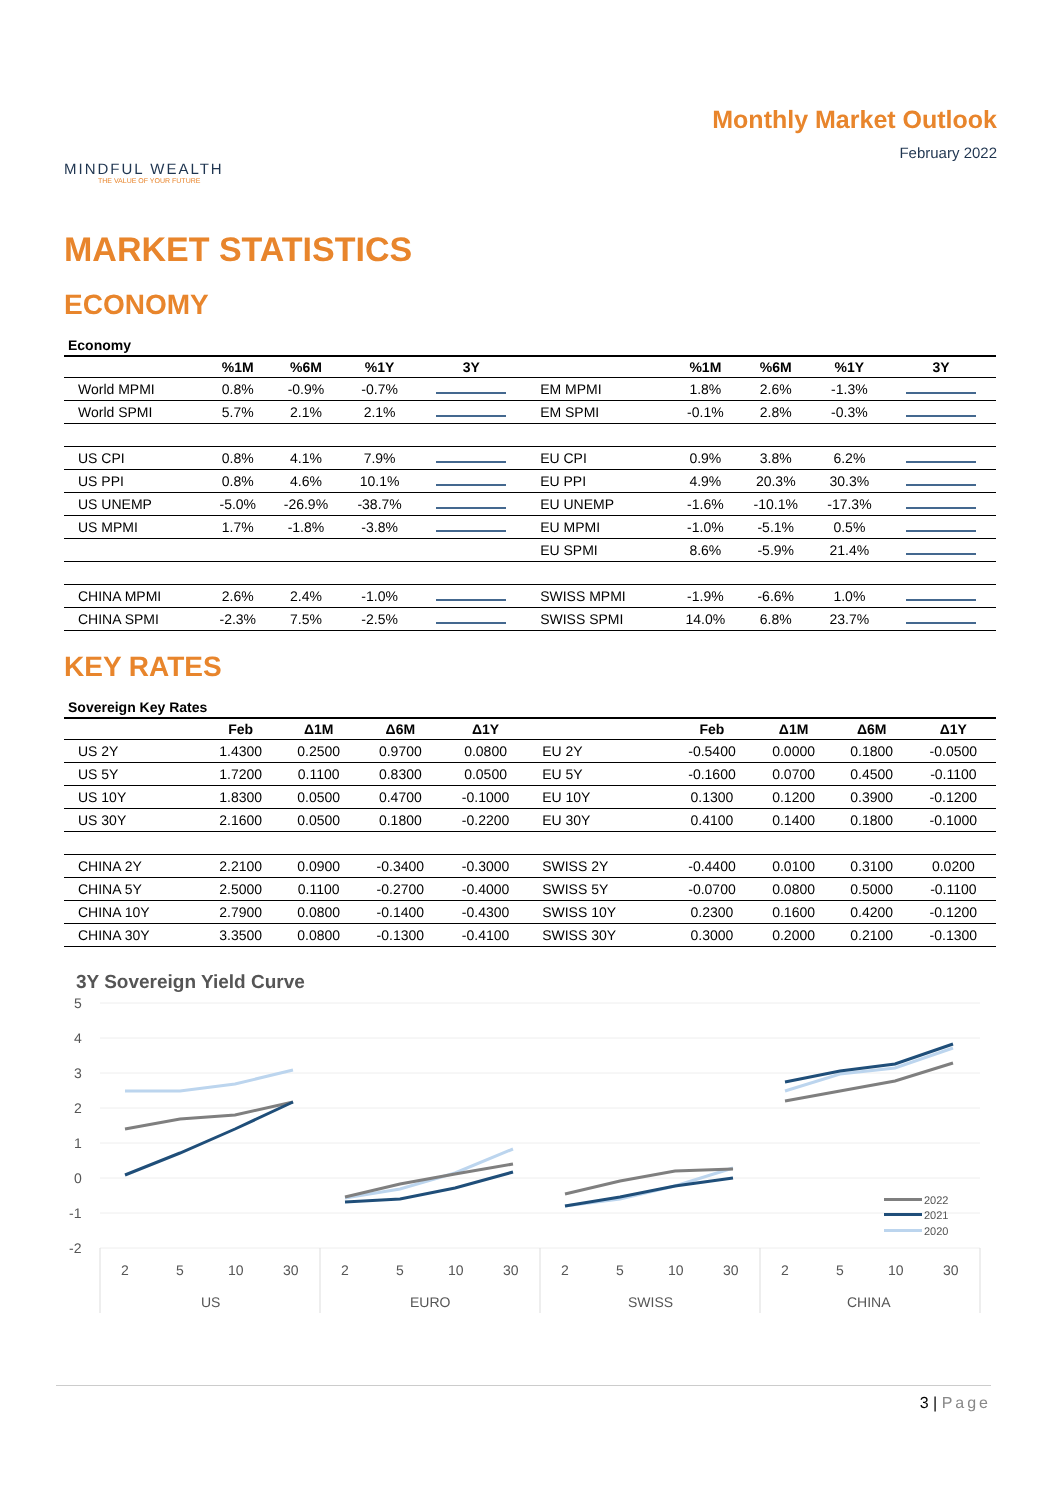MINDFUL WEALTH
THE VALUE OF YOUR FUTURE
Monthly Market Outlook
February 2022
MARKET STATISTICS
ECONOMY
Economy
| | %1M | %6M | %1Y | 3Y | | %1M | %6M | %1Y | 3Y |
| --- | --- | --- | --- | --- | --- | --- | --- | --- | --- |
| World MPMI | 0.8% | -0.9% | -0.7% | | EM MPMI | 1.8% | 2.6% | -1.3% | |
| World SPMI | 5.7% | 2.1% | 2.1% | | EM SPMI | -0.1% | 2.8% | -0.3% | |
| US CPI | 0.8% | 4.1% | 7.9% | | EU CPI | 0.9% | 3.8% | 6.2% | |
| US PPI | 0.8% | 4.6% | 10.1% | | EU PPI | 4.9% | 20.3% | 30.3% | |
| US UNEMP | -5.0% | -26.9% | -38.7% | | EU UNEMP | -1.6% | -10.1% | -17.3% | |
| US MPMI | 1.7% | -1.8% | -3.8% | | EU MPMI | -1.0% | -5.1% | 0.5% | |
| | | | | | EU SPMI | 8.6% | -5.9% | 21.4% | |
| CHINA MPMI | 2.6% | 2.4% | -1.0% | | SWISS MPMI | -1.9% | -6.6% | 1.0% | |
| CHINA SPMI | -2.3% | 7.5% | -2.5% | | SWISS SPMI | 14.0% | 6.8% | 23.7% | |
KEY RATES
Sovereign Key Rates
| | Feb | Δ1M | Δ6M | Δ1Y | | Feb | Δ1M | Δ6M | Δ1Y |
| --- | --- | --- | --- | --- | --- | --- | --- | --- | --- |
| US 2Y | 1.4300 | 0.2500 | 0.9700 | 0.0800 | EU 2Y | -0.5400 | 0.0000 | 0.1800 | -0.0500 |
| US 5Y | 1.7200 | 0.1100 | 0.8300 | 0.0500 | EU 5Y | -0.1600 | 0.0700 | 0.4500 | -0.1100 |
| US 10Y | 1.8300 | 0.0500 | 0.4700 | -0.1000 | EU 10Y | 0.1300 | 0.1200 | 0.3900 | -0.1200 |
| US 30Y | 2.1600 | 0.0500 | 0.1800 | -0.2200 | EU 30Y | 0.4100 | 0.1400 | 0.1800 | -0.1000 |
| CHINA 2Y | 2.2100 | 0.0900 | -0.3400 | -0.3000 | SWISS 2Y | -0.4400 | 0.0100 | 0.3100 | 0.0200 |
| CHINA 5Y | 2.5000 | 0.1100 | -0.2700 | -0.4000 | SWISS 5Y | -0.0700 | 0.0800 | 0.5000 | -0.1100 |
| CHINA 10Y | 2.7900 | 0.0800 | -0.1400 | -0.4300 | SWISS 10Y | 0.2300 | 0.1600 | 0.4200 | -0.1200 |
| CHINA 30Y | 3.3500 | 0.0800 | -0.1300 | -0.4100 | SWISS 30Y | 0.3000 | 0.2000 | 0.2100 | -0.1300 |
3Y Sovereign Yield Curve
5
4
3
2
1
0
-1
-2
2022
2021
2020
2
5
10
30
US
2
5
10
30
EURO
2
5
10
30
SWISS
2
5
10
30
CHINA
3 | Page